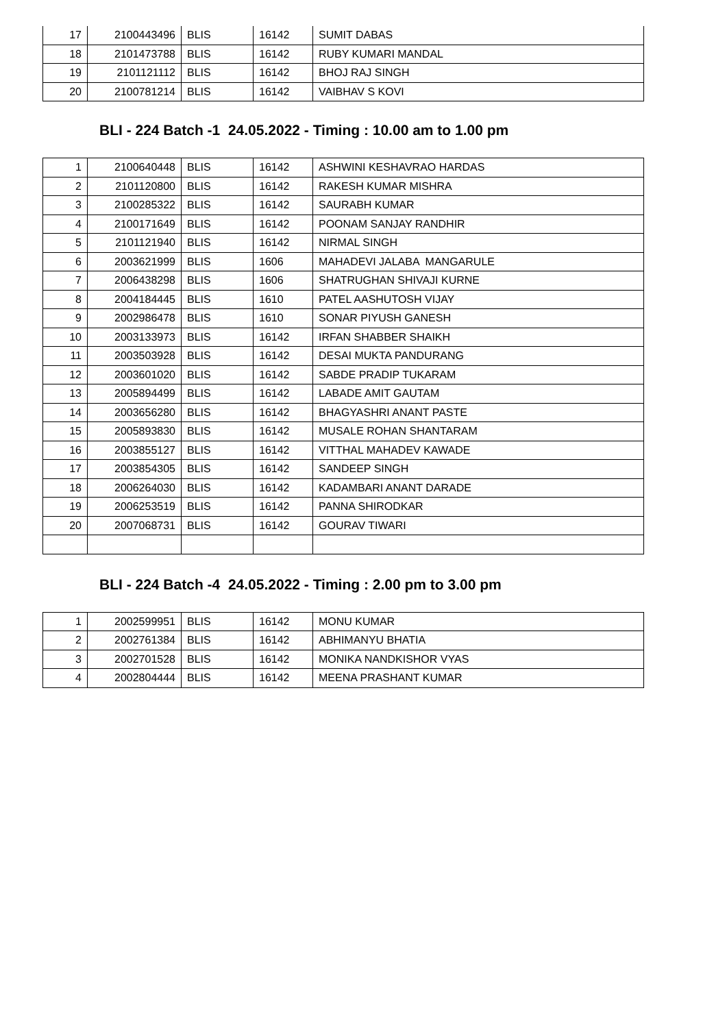| 17 | 2100443496 | BLIS | 16142 | SUMIT DABAS |
| 18 | 2101473788 | BLIS | 16142 | RUBY KUMARI MANDAL |
| 19 | 2101121112 | BLIS | 16142 | BHOJ RAJ SINGH |
| 20 | 2100781214 | BLIS | 16142 | VAIBHAV S KOVI |
BLI - 224 Batch -1 24.05.2022 - Timing : 10.00 am to 1.00 pm
| 1 | 2100640448 | BLIS | 16142 | ASHWINI KESHAVRAO HARDAS |
| 2 | 2101120800 | BLIS | 16142 | RAKESH KUMAR MISHRA |
| 3 | 2100285322 | BLIS | 16142 | SAURABH KUMAR |
| 4 | 2100171649 | BLIS | 16142 | POONAM SANJAY RANDHIR |
| 5 | 2101121940 | BLIS | 16142 | NIRMAL SINGH |
| 6 | 2003621999 | BLIS | 1606 | MAHADEVI JALABA MANGARULE |
| 7 | 2006438298 | BLIS | 1606 | SHATRUGHAN SHIVAJI KURNE |
| 8 | 2004184445 | BLIS | 1610 | PATEL AASHUTOSH VIJAY |
| 9 | 2002986478 | BLIS | 1610 | SONAR PIYUSH GANESH |
| 10 | 2003133973 | BLIS | 16142 | IRFAN SHABBER SHAIKH |
| 11 | 2003503928 | BLIS | 16142 | DESAI MUKTA PANDURANG |
| 12 | 2003601020 | BLIS | 16142 | SABDE PRADIP TUKARAM |
| 13 | 2005894499 | BLIS | 16142 | LABADE AMIT GAUTAM |
| 14 | 2003656280 | BLIS | 16142 | BHAGYASHRI ANANT PASTE |
| 15 | 2005893830 | BLIS | 16142 | MUSALE ROHAN SHANTARAM |
| 16 | 2003855127 | BLIS | 16142 | VITTHAL MAHADEV KAWADE |
| 17 | 2003854305 | BLIS | 16142 | SANDEEP SINGH |
| 18 | 2006264030 | BLIS | 16142 | KADAMBARI ANANT DARADE |
| 19 | 2006253519 | BLIS | 16142 | PANNA SHIRODKAR |
| 20 | 2007068731 | BLIS | 16142 | GOURAV TIWARI |
BLI - 224 Batch -4 24.05.2022 - Timing : 2.00 pm to 3.00 pm
| 1 | 2002599951 | BLIS | 16142 | MONU KUMAR |
| 2 | 2002761384 | BLIS | 16142 | ABHIMANYU BHATIA |
| 3 | 2002701528 | BLIS | 16142 | MONIKA NANDKISHOR VYAS |
| 4 | 2002804444 | BLIS | 16142 | MEENA PRASHANT KUMAR |